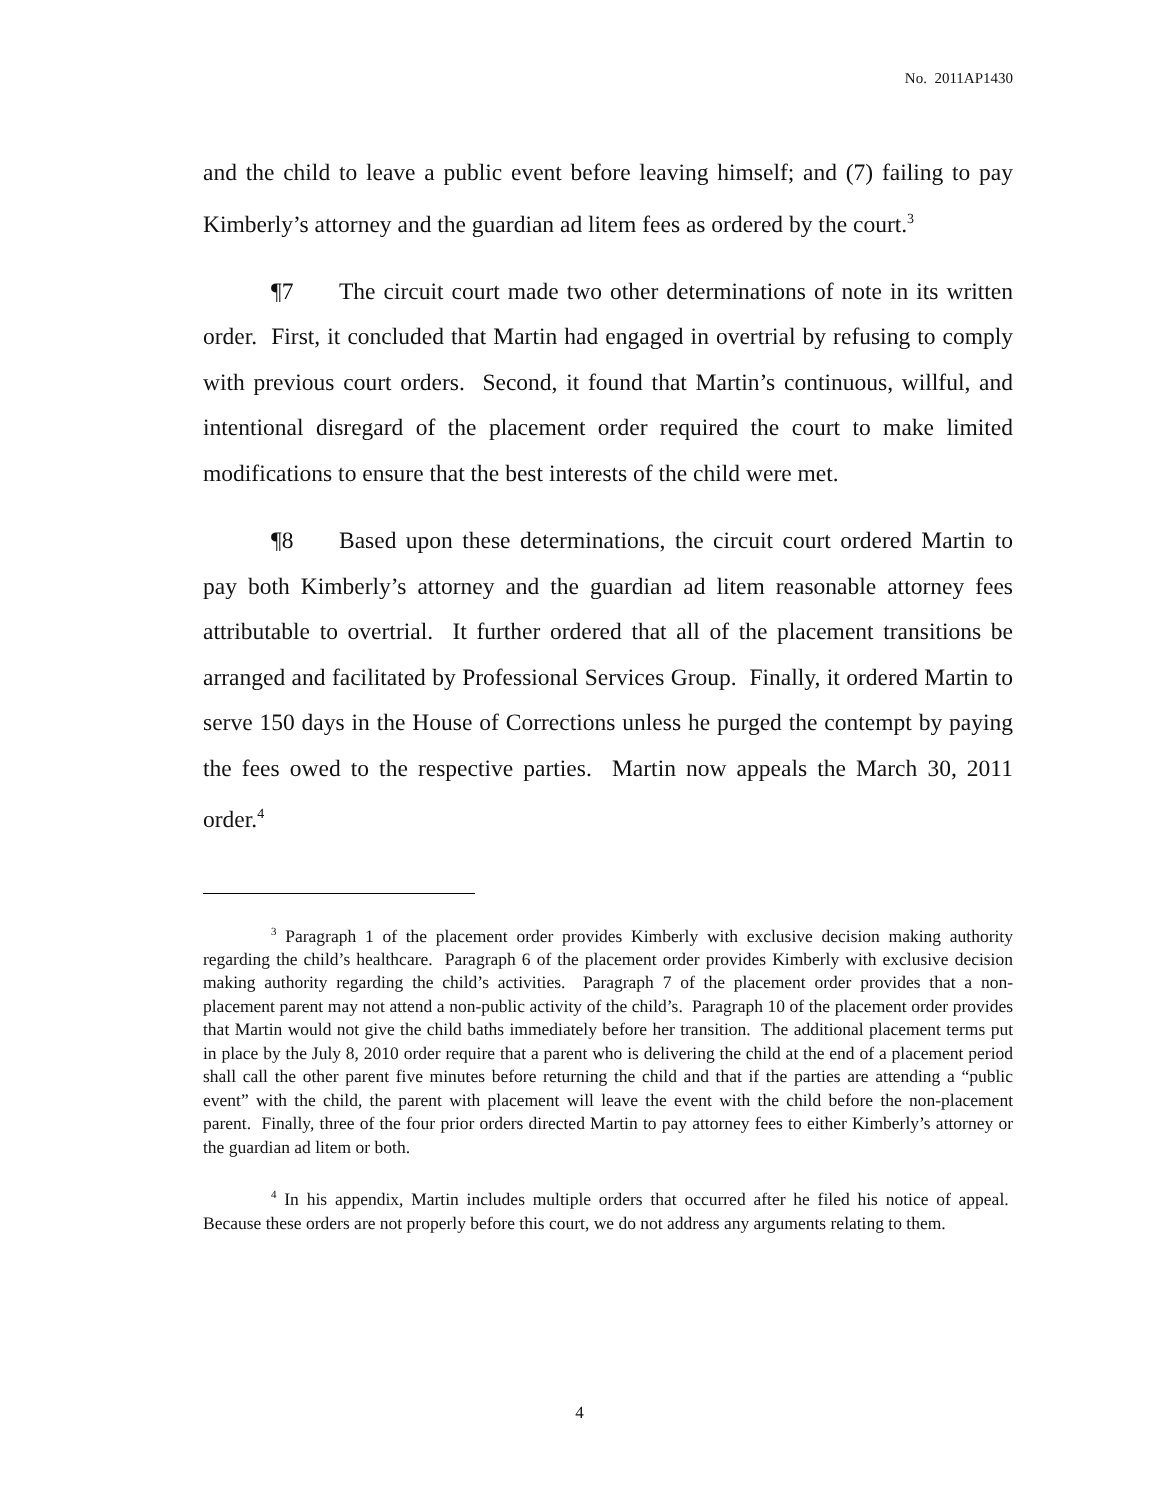No. 2011AP1430
and the child to leave a public event before leaving himself; and (7) failing to pay Kimberly’s attorney and the guardian ad litem fees as ordered by the court.<sup>3</sup>
¶7 The circuit court made two other determinations of note in its written order. First, it concluded that Martin had engaged in overtrial by refusing to comply with previous court orders. Second, it found that Martin’s continuous, willful, and intentional disregard of the placement order required the court to make limited modifications to ensure that the best interests of the child were met.
¶8 Based upon these determinations, the circuit court ordered Martin to pay both Kimberly’s attorney and the guardian ad litem reasonable attorney fees attributable to overtrial. It further ordered that all of the placement transitions be arranged and facilitated by Professional Services Group. Finally, it ordered Martin to serve 150 days in the House of Corrections unless he purged the contempt by paying the fees owed to the respective parties. Martin now appeals the March 30, 2011 order.<sup>4</sup>
<sup>3</sup> Paragraph 1 of the placement order provides Kimberly with exclusive decision making authority regarding the child’s healthcare. Paragraph 6 of the placement order provides Kimberly with exclusive decision making authority regarding the child’s activities. Paragraph 7 of the placement order provides that a non-placement parent may not attend a non-public activity of the child’s. Paragraph 10 of the placement order provides that Martin would not give the child baths immediately before her transition. The additional placement terms put in place by the July 8, 2010 order require that a parent who is delivering the child at the end of a placement period shall call the other parent five minutes before returning the child and that if the parties are attending a “public event” with the child, the parent with placement will leave the event with the child before the non-placement parent. Finally, three of the four prior orders directed Martin to pay attorney fees to either Kimberly’s attorney or the guardian ad litem or both.
<sup>4</sup> In his appendix, Martin includes multiple orders that occurred after he filed his notice of appeal. Because these orders are not properly before this court, we do not address any arguments relating to them.
4